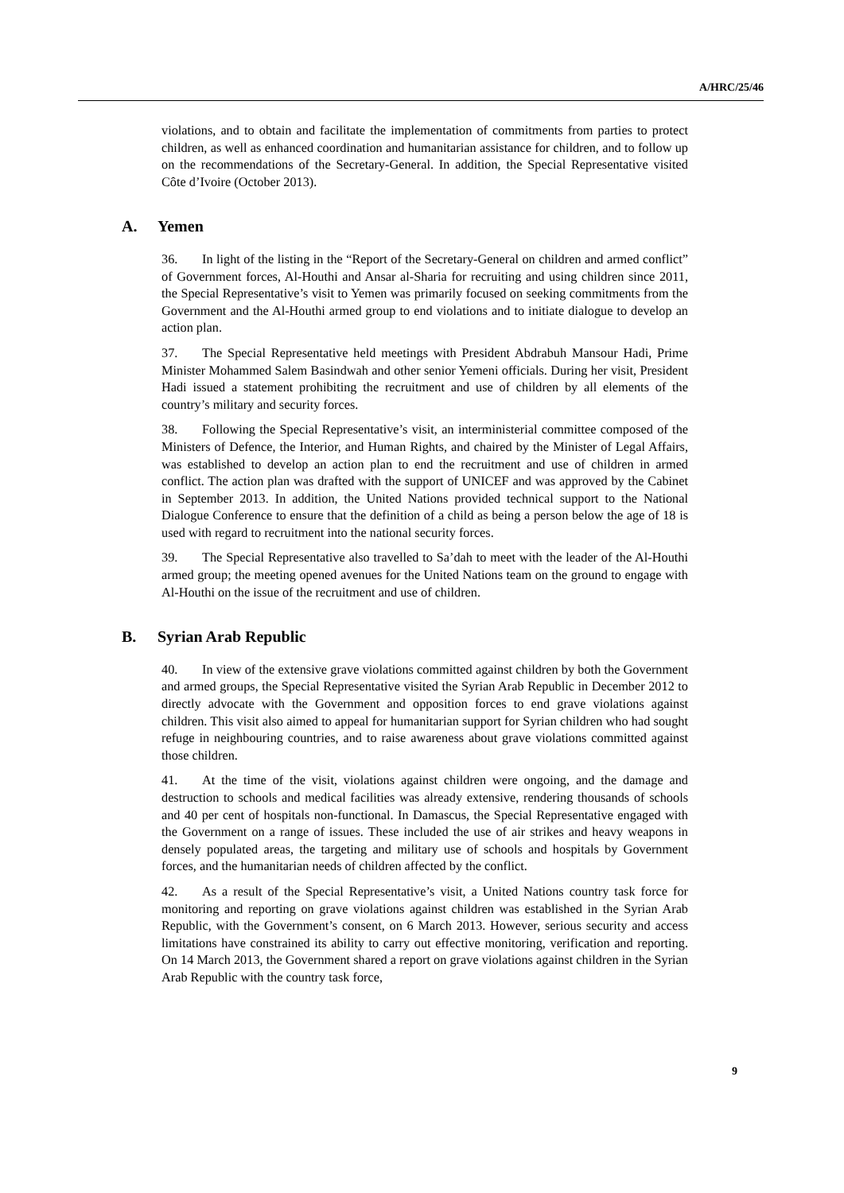A/HRC/25/46
violations, and to obtain and facilitate the implementation of commitments from parties to protect children, as well as enhanced coordination and humanitarian assistance for children, and to follow up on the recommendations of the Secretary-General. In addition, the Special Representative visited Côte d’Ivoire (October 2013).
A. Yemen
36. In light of the listing in the “Report of the Secretary-General on children and armed conflict” of Government forces, Al-Houthi and Ansar al-Sharia for recruiting and using children since 2011, the Special Representative’s visit to Yemen was primarily focused on seeking commitments from the Government and the Al-Houthi armed group to end violations and to initiate dialogue to develop an action plan.
37. The Special Representative held meetings with President Abdrabuh Mansour Hadi, Prime Minister Mohammed Salem Basindwah and other senior Yemeni officials. During her visit, President Hadi issued a statement prohibiting the recruitment and use of children by all elements of the country’s military and security forces.
38. Following the Special Representative’s visit, an interministerial committee composed of the Ministers of Defence, the Interior, and Human Rights, and chaired by the Minister of Legal Affairs, was established to develop an action plan to end the recruitment and use of children in armed conflict. The action plan was drafted with the support of UNICEF and was approved by the Cabinet in September 2013. In addition, the United Nations provided technical support to the National Dialogue Conference to ensure that the definition of a child as being a person below the age of 18 is used with regard to recruitment into the national security forces.
39. The Special Representative also travelled to Sa’dah to meet with the leader of the Al-Houthi armed group; the meeting opened avenues for the United Nations team on the ground to engage with Al-Houthi on the issue of the recruitment and use of children.
B. Syrian Arab Republic
40. In view of the extensive grave violations committed against children by both the Government and armed groups, the Special Representative visited the Syrian Arab Republic in December 2012 to directly advocate with the Government and opposition forces to end grave violations against children. This visit also aimed to appeal for humanitarian support for Syrian children who had sought refuge in neighbouring countries, and to raise awareness about grave violations committed against those children.
41. At the time of the visit, violations against children were ongoing, and the damage and destruction to schools and medical facilities was already extensive, rendering thousands of schools and 40 per cent of hospitals non-functional. In Damascus, the Special Representative engaged with the Government on a range of issues. These included the use of air strikes and heavy weapons in densely populated areas, the targeting and military use of schools and hospitals by Government forces, and the humanitarian needs of children affected by the conflict.
42. As a result of the Special Representative’s visit, a United Nations country task force for monitoring and reporting on grave violations against children was established in the Syrian Arab Republic, with the Government’s consent, on 6 March 2013. However, serious security and access limitations have constrained its ability to carry out effective monitoring, verification and reporting. On 14 March 2013, the Government shared a report on grave violations against children in the Syrian Arab Republic with the country task force,
9